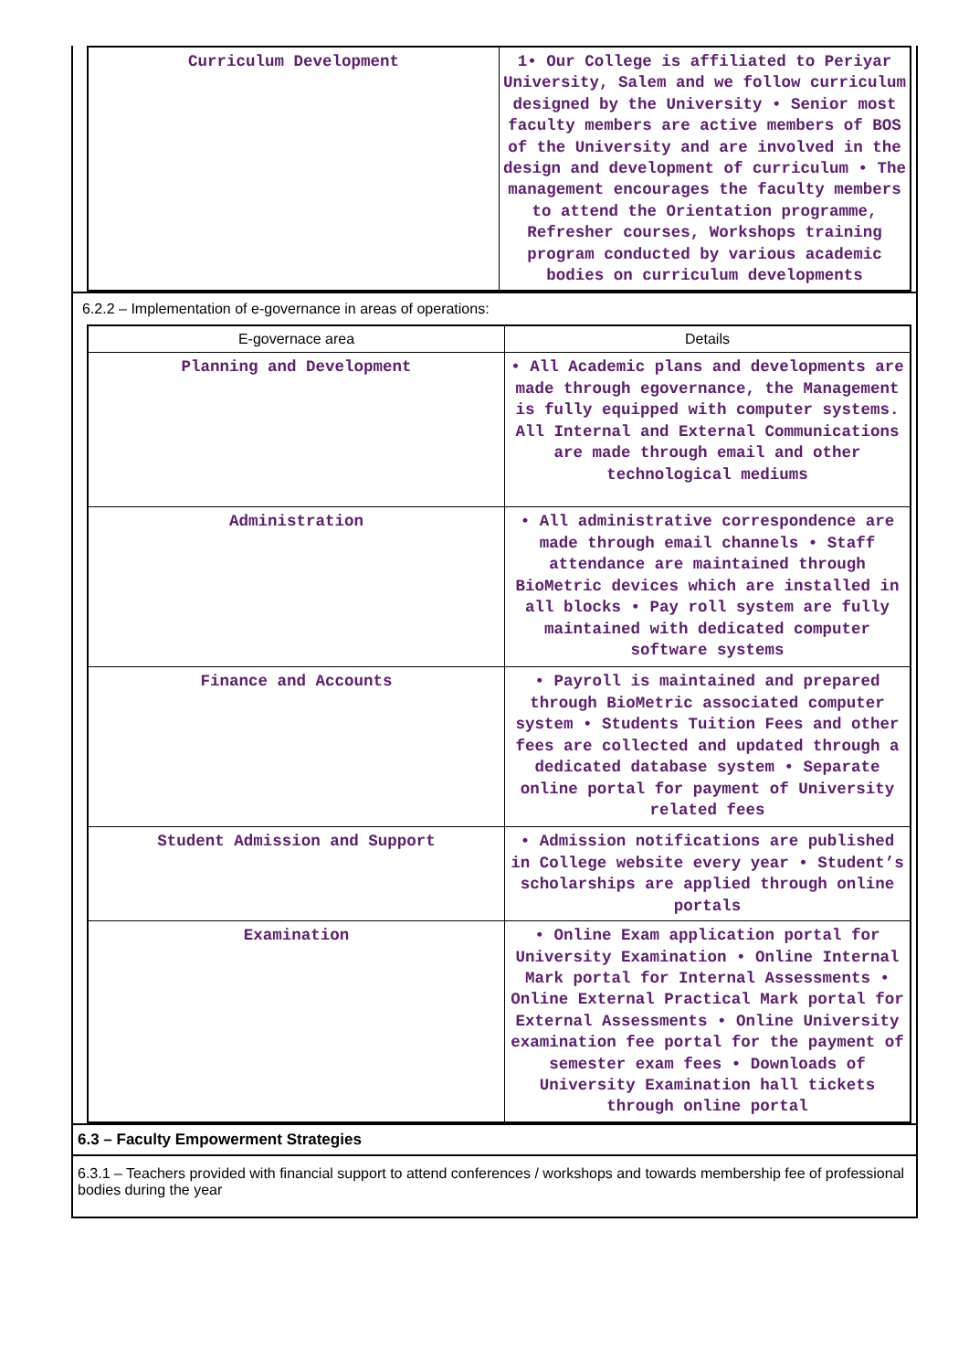| Curriculum Development | 1• Our College is affiliated to Periyar University, Salem and we follow curriculum designed by the University • Senior most faculty members are active members of BOS of the University and are involved in the design and development of curriculum • The management encourages the faculty members to attend the Orientation programme, Refresher courses, Workshops training program conducted by various academic bodies on curriculum developments |
6.2.2 – Implementation of e-governance in areas of operations:
| E-governace area | Details |
| --- | --- |
| Planning and Development | • All Academic plans and developments are made through egovernance, the Management is fully equipped with computer systems. All Internal and External Communications are made through email and other technological mediums |
| Administration | • All administrative correspondence are made through email channels • Staff attendance are maintained through BioMetric devices which are installed in all blocks • Pay roll system are fully maintained with dedicated computer software systems |
| Finance and Accounts | • Payroll is maintained and prepared through BioMetric associated computer system • Students Tuition Fees and other fees are collected and updated through a dedicated database system • Separate online portal for payment of University related fees |
| Student Admission and Support | • Admission notifications are published in College website every year • Student’s scholarships are applied through online portals |
| Examination | • Online Exam application portal for University Examination • Online Internal Mark portal for Internal Assessments • Online External Practical Mark portal for External Assessments • Online University examination fee portal for the payment of semester exam fees • Downloads of University Examination hall tickets through online portal |
6.3 – Faculty Empowerment Strategies
6.3.1 – Teachers provided with financial support to attend conferences / workshops and towards membership fee of professional bodies during the year